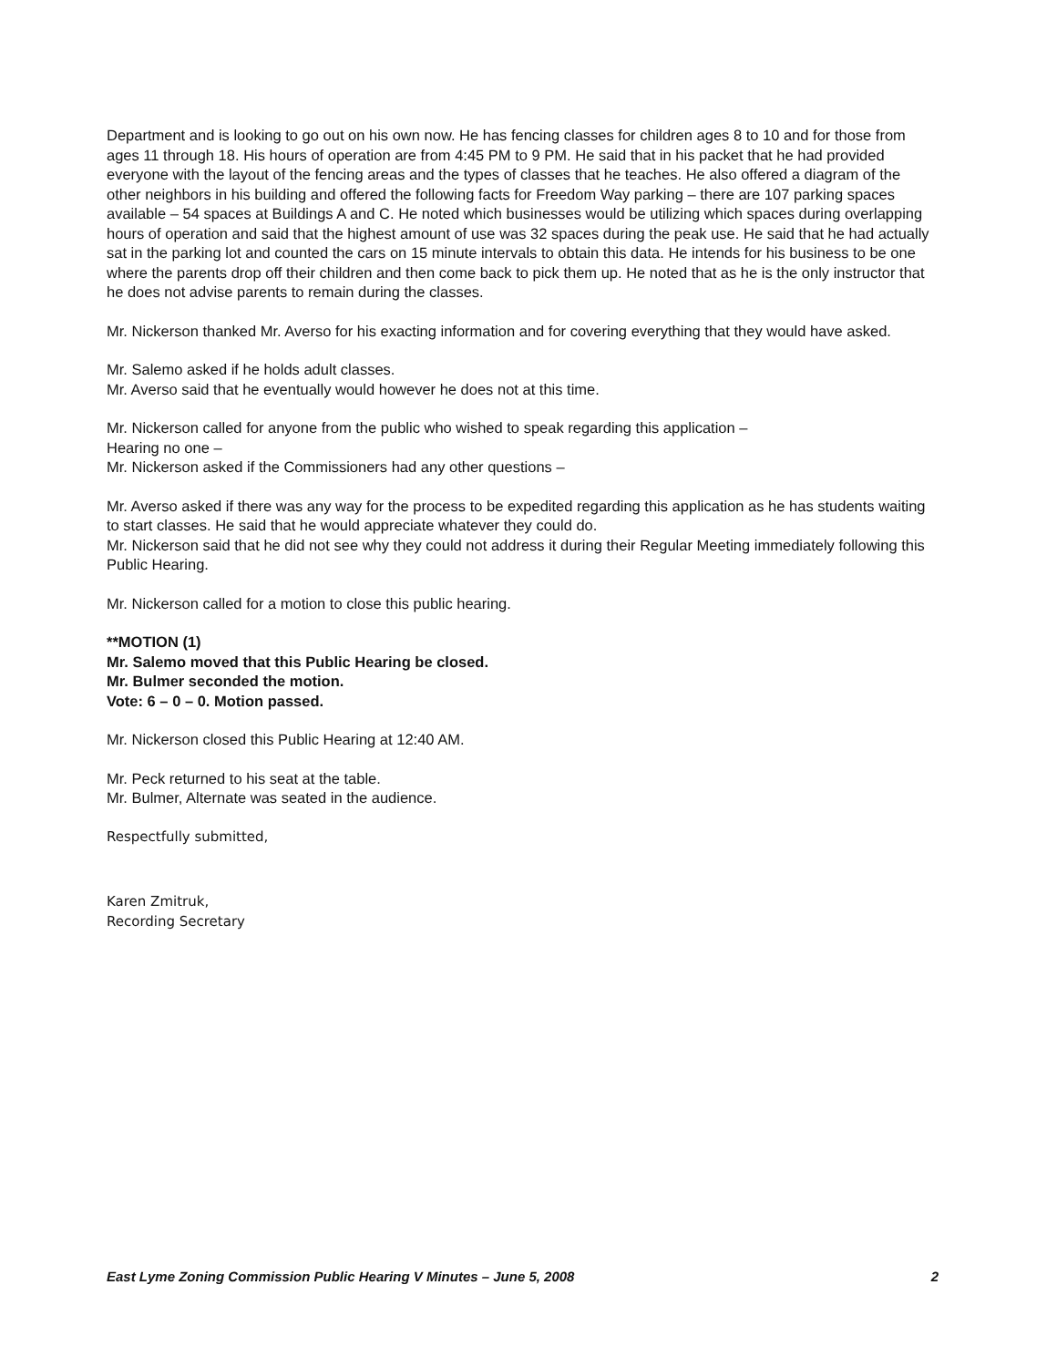Department and is looking to go out on his own now. He has fencing classes for children ages 8 to 10 and for those from ages 11 through 18. His hours of operation are from 4:45 PM to 9 PM. He said that in his packet that he had provided everyone with the layout of the fencing areas and the types of classes that he teaches. He also offered a diagram of the other neighbors in his building and offered the following facts for Freedom Way parking – there are 107 parking spaces available – 54 spaces at Buildings A and C. He noted which businesses would be utilizing which spaces during overlapping hours of operation and said that the highest amount of use was 32 spaces during the peak use. He said that he had actually sat in the parking lot and counted the cars on 15 minute intervals to obtain this data. He intends for his business to be one where the parents drop off their children and then come back to pick them up. He noted that as he is the only instructor that he does not advise parents to remain during the classes.
Mr. Nickerson thanked Mr. Averso for his exacting information and for covering everything that they would have asked.
Mr. Salemo asked if he holds adult classes.
Mr. Averso said that he eventually would however he does not at this time.
Mr. Nickerson called for anyone from the public who wished to speak regarding this application –
Hearing no one –
Mr. Nickerson asked if the Commissioners had any other questions –
Mr. Averso asked if there was any way for the process to be expedited regarding this application as he has students waiting to start classes. He said that he would appreciate whatever they could do.
Mr. Nickerson said that he did not see why they could not address it during their Regular Meeting immediately following this Public Hearing.
Mr. Nickerson called for a motion to close this public hearing.
**MOTION (1)
Mr. Salemo moved that this Public Hearing be closed.
Mr. Bulmer seconded the motion.
Vote: 6 – 0 – 0. Motion passed.
Mr. Nickerson closed this Public Hearing at 12:40 AM.
Mr. Peck returned to his seat at the table.
Mr. Bulmer, Alternate was seated in the audience.
Respectfully submitted,
Karen Zmitruk,
Recording Secretary
East Lyme Zoning Commission Public Hearing V Minutes – June 5, 2008 2